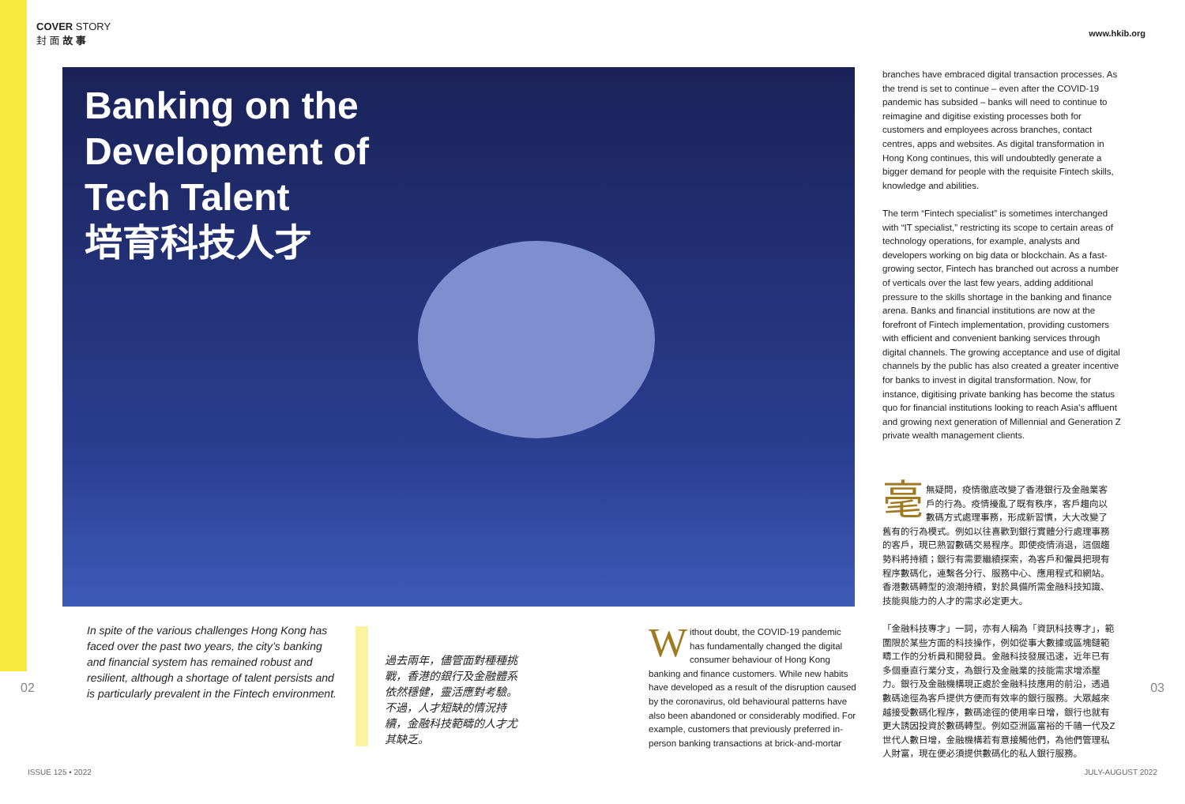COVER STORY
封 面 故 事
www.hkib.org
Banking on the
Development of
Tech Talent
培育科技人才
In spite of the various challenges Hong Kong has faced over the past two years, the city’s banking and financial system has remained robust and resilient, although a shortage of talent persists and is particularly prevalent in the Fintech environment.
過去兩年，儘管面對種種挑戰，香港的銀行及金融體系依然穩健，靈活應對考驗。不過，人才短缺的情況持續，金融科技範疇的人才尤其缺乏。
Without doubt, the COVID-19 pandemic has fundamentally changed the digital consumer behaviour of Hong Kong banking and finance customers. While new habits have developed as a result of the disruption caused by the coronavirus, old behavioural patterns have also been abandoned or considerably modified. For example, customers that previously preferred in-person banking transactions at brick-and-mortar
branches have embraced digital transaction processes. As the trend is set to continue – even after the COVID-19 pandemic has subsided – banks will need to continue to reimagine and digitise existing processes both for customers and employees across branches, contact centres, apps and websites. As digital transformation in Hong Kong continues, this will undoubtedly generate a bigger demand for people with the requisite Fintech skills, knowledge and abilities.
The term “Fintech specialist” is sometimes interchanged with “IT specialist,” restricting its scope to certain areas of technology operations, for example, analysts and developers working on big data or blockchain. As a fast-growing sector, Fintech has branched out across a number of verticals over the last few years, adding additional pressure to the skills shortage in the banking and finance arena. Banks and financial institutions are now at the forefront of Fintech implementation, providing customers with efficient and convenient banking services through digital channels. The growing acceptance and use of digital channels by the public has also created a greater incentive for banks to invest in digital transformation. Now, for instance, digitising private banking has become the status quo for financial institutions looking to reach Asia’s affluent and growing next generation of Millennial and Generation Z private wealth management clients.
毫無疑問，疫情徹底改變了香港銀行及金融業客戶的行為。疫情擾亂了既有秩序，客戶趨向以數碼方式處理事務，形成新習慣，大大改變了舊有的行為模式。例如以往喜歡到銀行實體分行處理事務的客戶，現已熟習數碼交易程序。即使疫情消退，這個趨勢料將持續；銀行有需要繼續探索，為客戶和僱員把現有程序數碼化，連繫各分行、服務中心、應用程式和網站。香港數碼轉型的浪潮持續，對於具備所需金融科技知識、技能與能力的人才的需求必定更大。
「金融科技專才」一詞，亦有人稱為「資訊科技專才」，範圍限於某些方面的科技操作，例如從事大數據或區塊鏈範疇工作的分析員和開發員。金融科技發展迅速，近年已有多個垂直行業分支，為銀行及金融業的技能需求增添壓力。銀行及金融機構現正處於金融科技應用的前沿，透過數碼途徑為客戶提供方便而有效率的銀行服務。大眾越來越接受數碼化程序，數碼途徑的使用率日增，銀行也就有更大誘因投資於數碼轉型。例如亞洲區富裕的千禧一代及Z世代人數日增，金融機構若有意接觸他們，為他們管理私人財富，現在便必須提供數碼化的私人銀行服務。
02 03
ISSUE 125 • 2022 JULY-AUGUST 2022